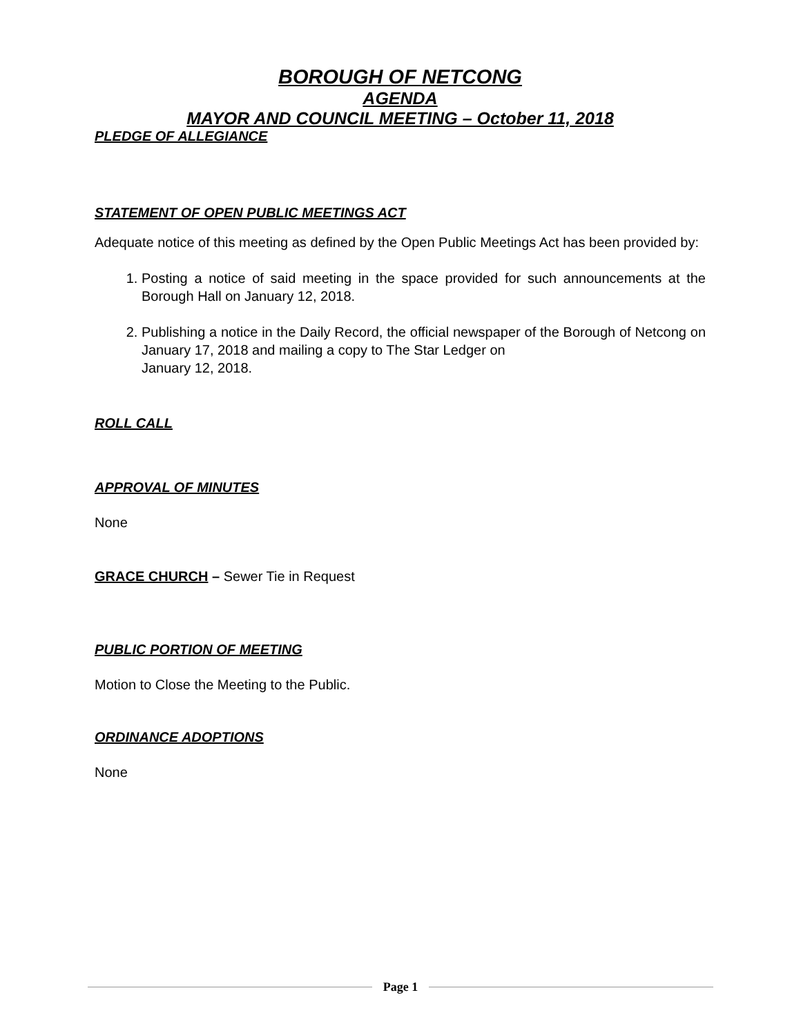BOROUGH OF NETCONG
AGENDA
MAYOR AND COUNCIL MEETING – October 11, 2018
PLEDGE OF ALLEGIANCE
STATEMENT OF OPEN PUBLIC MEETINGS ACT
Adequate notice of this meeting as defined by the Open Public Meetings Act has been provided by:
1. Posting a notice of said meeting in the space provided for such announcements at the Borough Hall on January 12, 2018.
2. Publishing a notice in the Daily Record, the official newspaper of the Borough of Netcong on January 17, 2018 and mailing a copy to The Star Ledger on
January 12, 2018.
ROLL CALL
APPROVAL OF MINUTES
None
GRACE CHURCH – Sewer Tie in Request
PUBLIC PORTION OF MEETING
Motion to Close the Meeting to the Public.
ORDINANCE ADOPTIONS
None
Page 1